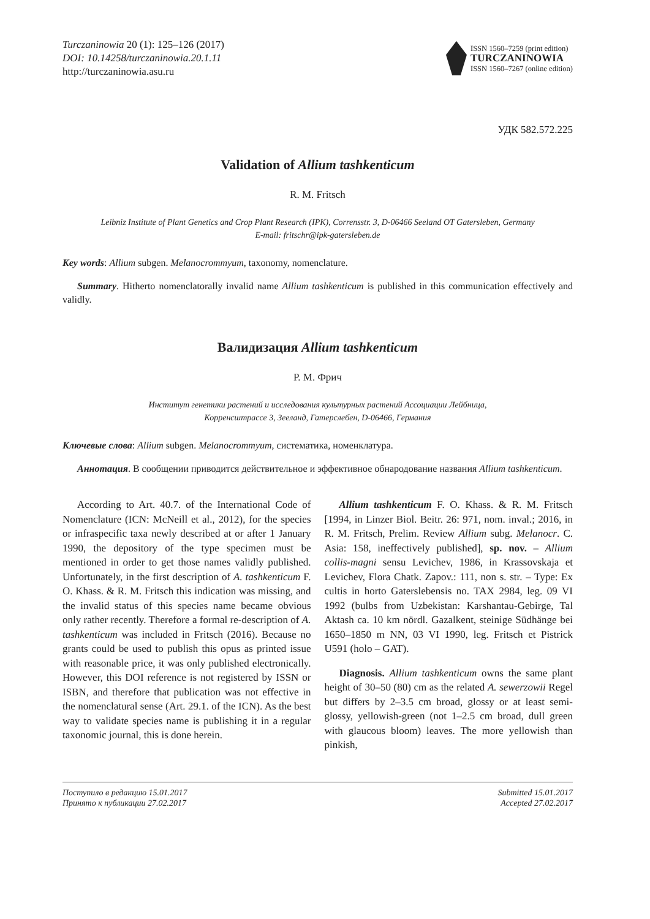Turczaninowia 20 (1): 125–126 (2017)
DOI: 10.14258/turczaninowia.20.1.11
http://turczaninowia.asu.ru
ISSN 1560–7259 (print edition)
TURCZANINOWIA
ISSN 1560–7267 (online edition)
УДК 582.572.225
Validation of Allium tashkenticum
R. M. Fritsch
Leibniz Institute of Plant Genetics and Crop Plant Research (IPK), Corrensstr. 3, D-06466 Seeland OT Gatersleben, Germany
E-mail: fritschr@ipk-gatersleben.de
Key words: Allium subgen. Melanocrommyum, taxonomy, nomenclature.
Summary. Hitherto nomenclatorally invalid name Allium tashkenticum is published in this communication effectively and validly.
Валидизация Allium tashkenticum
Р. М. Фрич
Институт генетики растений и исследования культурных растений Ассоциации Лейбница,
Корренсштрассе 3, Зееланд, Гатерслебен, D-06466, Германия
Ключевые слова: Allium subgen. Melanocrommyum, систематика, номенклатура.
Аннотация. В сообщении приводится действительное и эффективное обнародование названия Allium tashkenticum.
According to Art. 40.7. of the International Code of Nomenclature (ICN: McNeill et al., 2012), for the species or infraspecific taxa newly described at or after 1 January 1990, the depository of the type specimen must be mentioned in order to get those names validly published. Unfortunately, in the first description of A. tashkenticum F. O. Khass. & R. M. Fritsch this indication was missing, and the invalid status of this species name became obvious only rather recently. Therefore a formal re-description of A. tashkenticum was included in Fritsch (2016). Because no grants could be used to publish this opus as printed issue with reasonable price, it was only published electronically. However, this DOI reference is not registered by ISSN or ISBN, and therefore that publication was not effective in the nomenclatural sense (Art. 29.1. of the ICN). As the best way to validate species name is publishing it in a regular taxonomic journal, this is done herein.
Allium tashkenticum F. O. Khass. & R. M. Fritsch [1994, in Linzer Biol. Beitr. 26: 971, nom. inval.; 2016, in R. M. Fritsch, Prelim. Review Allium subg. Melanocr. C. Asia: 158, ineffectively published], sp. nov. – Allium collis-magni sensu Levichev, 1986, in Krassovskaja et Levichev, Flora Chatk. Zapov.: 111, non s. str. – Type: Ex cultis in horto Gaterslebensis no. TAX 2984, leg. 09 VI 1992 (bulbs from Uzbekistan: Karshantau-Gebirge, Tal Aktash ca. 10 km nördl. Gazalkent, steinige Südhänge bei 1650–1850 m NN, 03 VI 1990, leg. Fritsch et Pistrick U591 (holo – GAT).
Diagnosis. Allium tashkenticum owns the same plant height of 30–50 (80) cm as the related A. sewerzowii Regel but differs by 2–3.5 cm broad, glossy or at least semi-glossy, yellowish-green (not 1–2.5 cm broad, dull green with glaucous bloom) leaves. The more yellowish than pinkish,
Поступило в редакцию 15.01.2017
Принято к публикации 27.02.2017
Submitted 15.01.2017
Accepted 27.02.2017